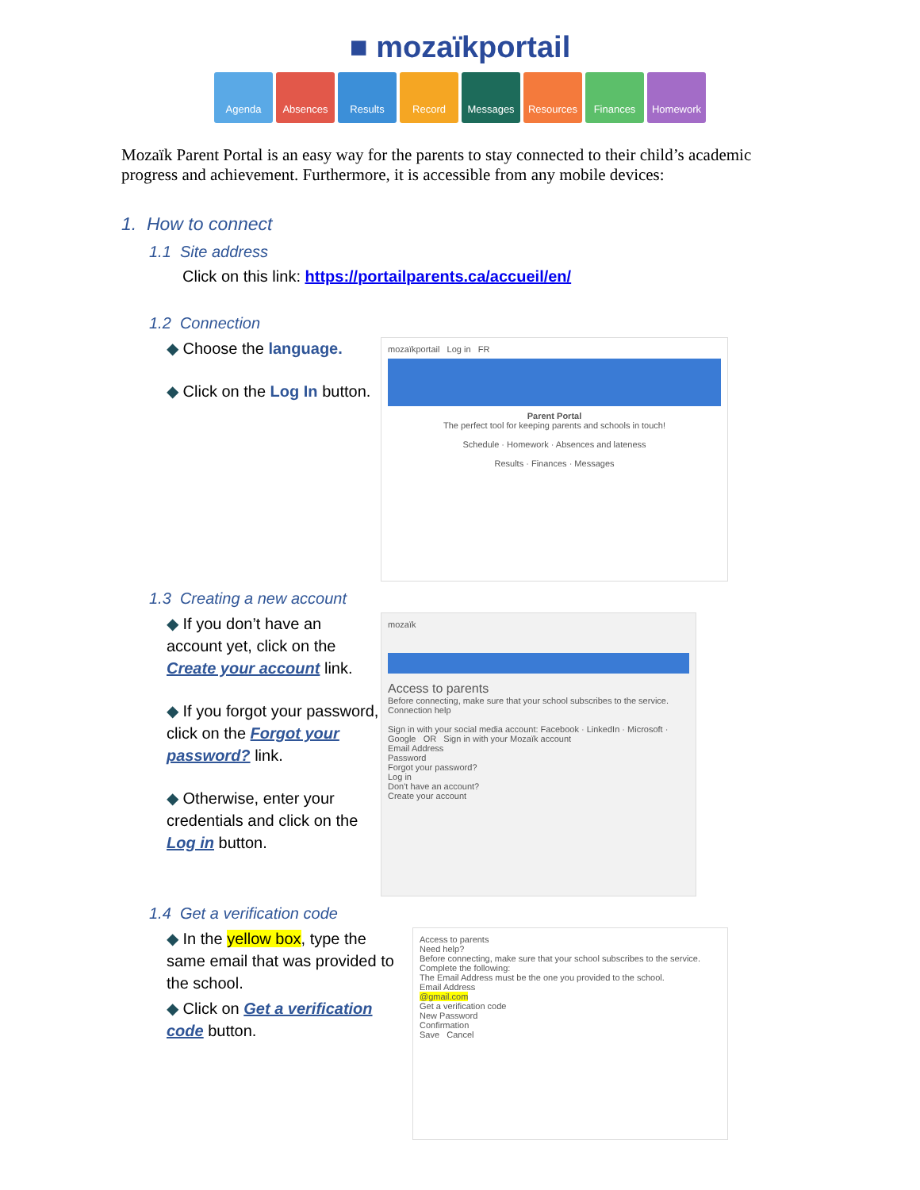■ mozaïkportail
Agenda Absences Results Record Messages Resources Finances Homework
Mozaïk Parent Portal is an easy way for the parents to stay connected to their child’s academic progress and achievement. Furthermore, it is accessible from any mobile devices:
1. How to connect
1.1 Site address
Click on this link: https://portailparents.ca/accueil/en/
1.2 Connection
◆ Choose the language.
◆ Click on the Log In button.
mozaïkportail Log in FR
Parent Portal
The perfect tool for keeping parents and schools in touch!
Schedule · Homework · Absences and lateness
Results · Finances · Messages
1.3 Creating a new account
◆ If you don’t have an account yet, click on the Create your account link.
◆ If you forgot your password, click on the Forgot your password? link.
◆ Otherwise, enter your credentials and click on the Log in button.
mozaïk
Access to parents
Before connecting, make sure that your school subscribes to the service.
Connection help
Sign in with your social media account: Facebook · LinkedIn · Microsoft · Google OR Sign in with your Mozaïk account
Email Address
Password
Forgot your password?
Log in
Don't have an account?
Create your account
1.4 Get a verification code
◆ In the yellow box, type the same email that was provided to the school.
◆ Click on Get a verification code button.
Access to parents
Need help?
Before connecting, make sure that your school subscribes to the service.
Complete the following:
The Email Address must be the one you provided to the school.
Email Address
@gmail.com
Get a verification code
New Password
Confirmation
Save Cancel